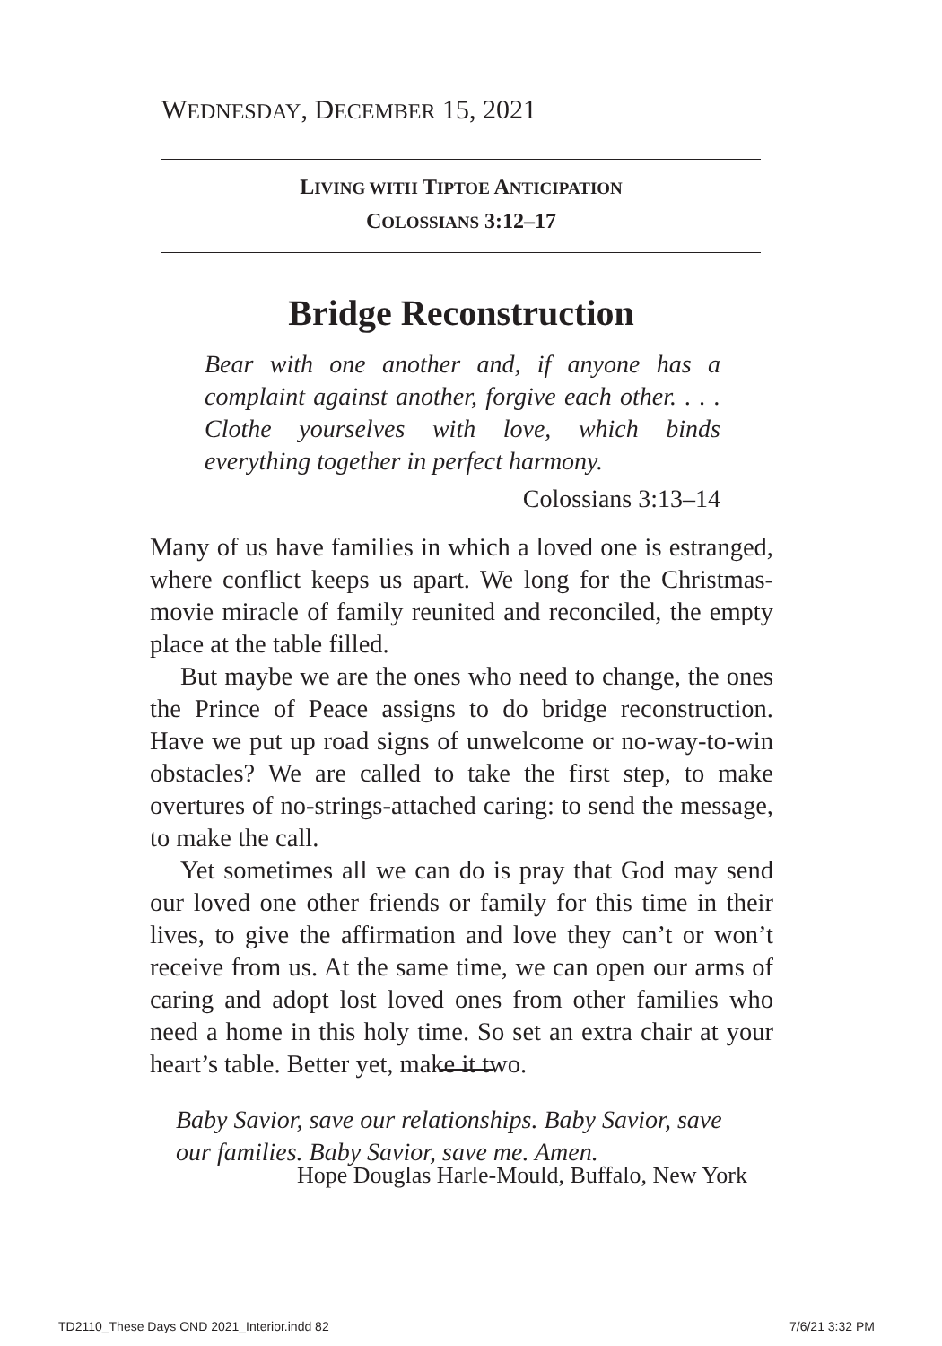WEDNESDAY, DECEMBER 15, 2021
LIVING WITH TIPTOE ANTICIPATION
COLOSSIANS 3:12–17
Bridge Reconstruction
Bear with one another and, if anyone has a complaint against another, forgive each other. . . . Clothe yourselves with love, which binds everything together in perfect harmony.
Colossians 3:13–14
Many of us have families in which a loved one is estranged, where conflict keeps us apart. We long for the Christmas-movie miracle of family reunited and reconciled, the empty place at the table filled.
But maybe we are the ones who need to change, the ones the Prince of Peace assigns to do bridge reconstruction. Have we put up road signs of unwelcome or no-way-to-win obstacles? We are called to take the first step, to make overtures of no-strings-attached caring: to send the message, to make the call.
Yet sometimes all we can do is pray that God may send our loved one other friends or family for this time in their lives, to give the affirmation and love they can’t or won’t receive from us. At the same time, we can open our arms of caring and adopt lost loved ones from other families who need a home in this holy time. So set an extra chair at your heart’s table. Better yet, make it two.
Baby Savior, save our relationships. Baby Savior, save our families. Baby Savior, save me. Amen.
Hope Douglas Harle-Mould, Buffalo, New York
TD2110_These Days OND 2021_Interior.indd 82
7/6/21 3:32 PM